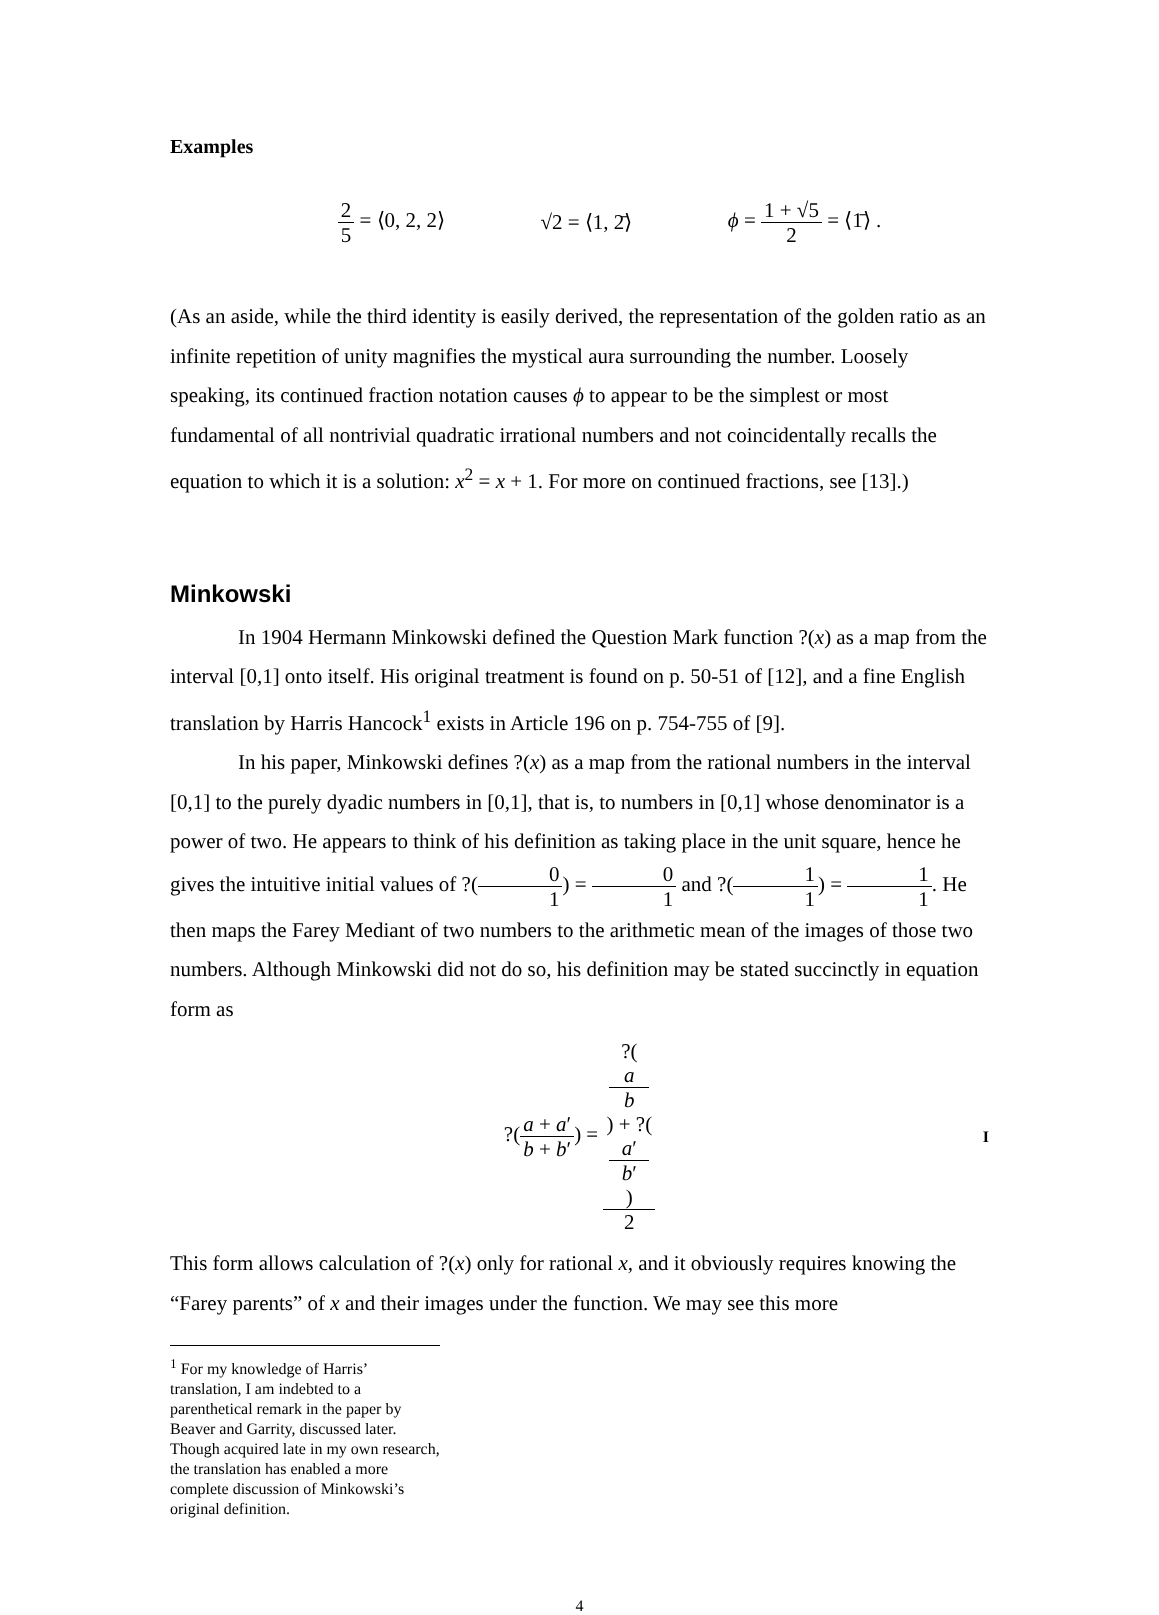Examples
2 5 = ⟨0, 2, 2⟩ √2 = ⟨1, 2̄⟩ ϕ = 1 + √5 2 = ⟨1̄⟩ .
(As an aside, while the third identity is easily derived, the representation of the golden ratio as an infinite repetition of unity magnifies the mystical aura surrounding the number. Loosely speaking, its continued fraction notation causes ϕ to appear to be the simplest or most fundamental of all nontrivial quadratic irrational numbers and not coincidentally recalls the equation to which it is a solution: x<sup>2</sup> = x + 1. For more on continued fractions, see [13].)
Minkowski
In 1904 Hermann Minkowski defined the Question Mark function ?(x) as a map from the interval [0,1] onto itself. His original treatment is found on p. 50-51 of [12], and a fine English translation by Harris Hancock<sup>1</sup> exists in Article 196 on p. 754-755 of [9].
In his paper, Minkowski defines ?(x) as a map from the rational numbers in the interval [0,1] to the purely dyadic numbers in [0,1], that is, to numbers in [0,1] whose denominator is a power of two. He appears to think of his definition as taking place in the unit square, hence he gives the intuitive initial values of ?(0 1) = 0 1 and ?(1 1) = 1 1. He then maps the Farey Mediant of two numbers to the arithmetic mean of the images of those two numbers. Although Minkowski did not do so, his definition may be stated succinctly in equation form as
?(a + a′ b + b′) = ?(a
b) + ?(a′
b′) 2 I
This form allows calculation of ?(x) only for rational x, and it obviously requires knowing the “Farey parents” of x and their images under the function. We may see this more
<sup>1</sup> For my knowledge of Harris’ translation, I am indebted to a parenthetical remark in the paper by Beaver and Garrity, discussed later. Though acquired late in my own research, the translation has enabled a more complete discussion of Minkowski’s original definition.
4